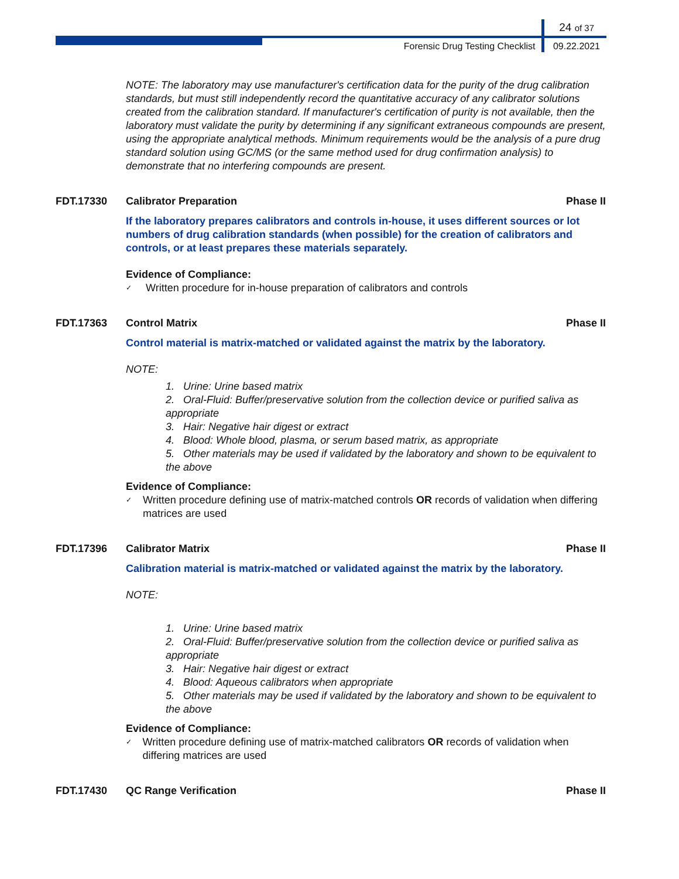24 of 37
Forensic Drug Testing Checklist 09.22.2021
NOTE: The laboratory may use manufacturer's certification data for the purity of the drug calibration standards, but must still independently record the quantitative accuracy of any calibrator solutions created from the calibration standard. If manufacturer's certification of purity is not available, then the laboratory must validate the purity by determining if any significant extraneous compounds are present, using the appropriate analytical methods. Minimum requirements would be the analysis of a pure drug standard solution using GC/MS (or the same method used for drug confirmation analysis) to demonstrate that no interfering compounds are present.
FDT.17330 Calibrator Preparation Phase II
If the laboratory prepares calibrators and controls in-house, it uses different sources or lot numbers of drug calibration standards (when possible) for the creation of calibrators and controls, or at least prepares these materials separately.
Evidence of Compliance:
✓ Written procedure for in-house preparation of calibrators and controls
FDT.17363 Control Matrix Phase II
Control material is matrix-matched or validated against the matrix by the laboratory.
NOTE:
1. Urine: Urine based matrix
2. Oral-Fluid: Buffer/preservative solution from the collection device or purified saliva as appropriate
3. Hair: Negative hair digest or extract
4. Blood: Whole blood, plasma, or serum based matrix, as appropriate
5. Other materials may be used if validated by the laboratory and shown to be equivalent to the above
Evidence of Compliance:
✓ Written procedure defining use of matrix-matched controls OR records of validation when differing matrices are used
FDT.17396 Calibrator Matrix Phase II
Calibration material is matrix-matched or validated against the matrix by the laboratory.
NOTE:
1. Urine: Urine based matrix
2. Oral-Fluid: Buffer/preservative solution from the collection device or purified saliva as appropriate
3. Hair: Negative hair digest or extract
4. Blood: Aqueous calibrators when appropriate
5. Other materials may be used if validated by the laboratory and shown to be equivalent to the above
Evidence of Compliance:
✓ Written procedure defining use of matrix-matched calibrators OR records of validation when differing matrices are used
FDT.17430 QC Range Verification Phase II